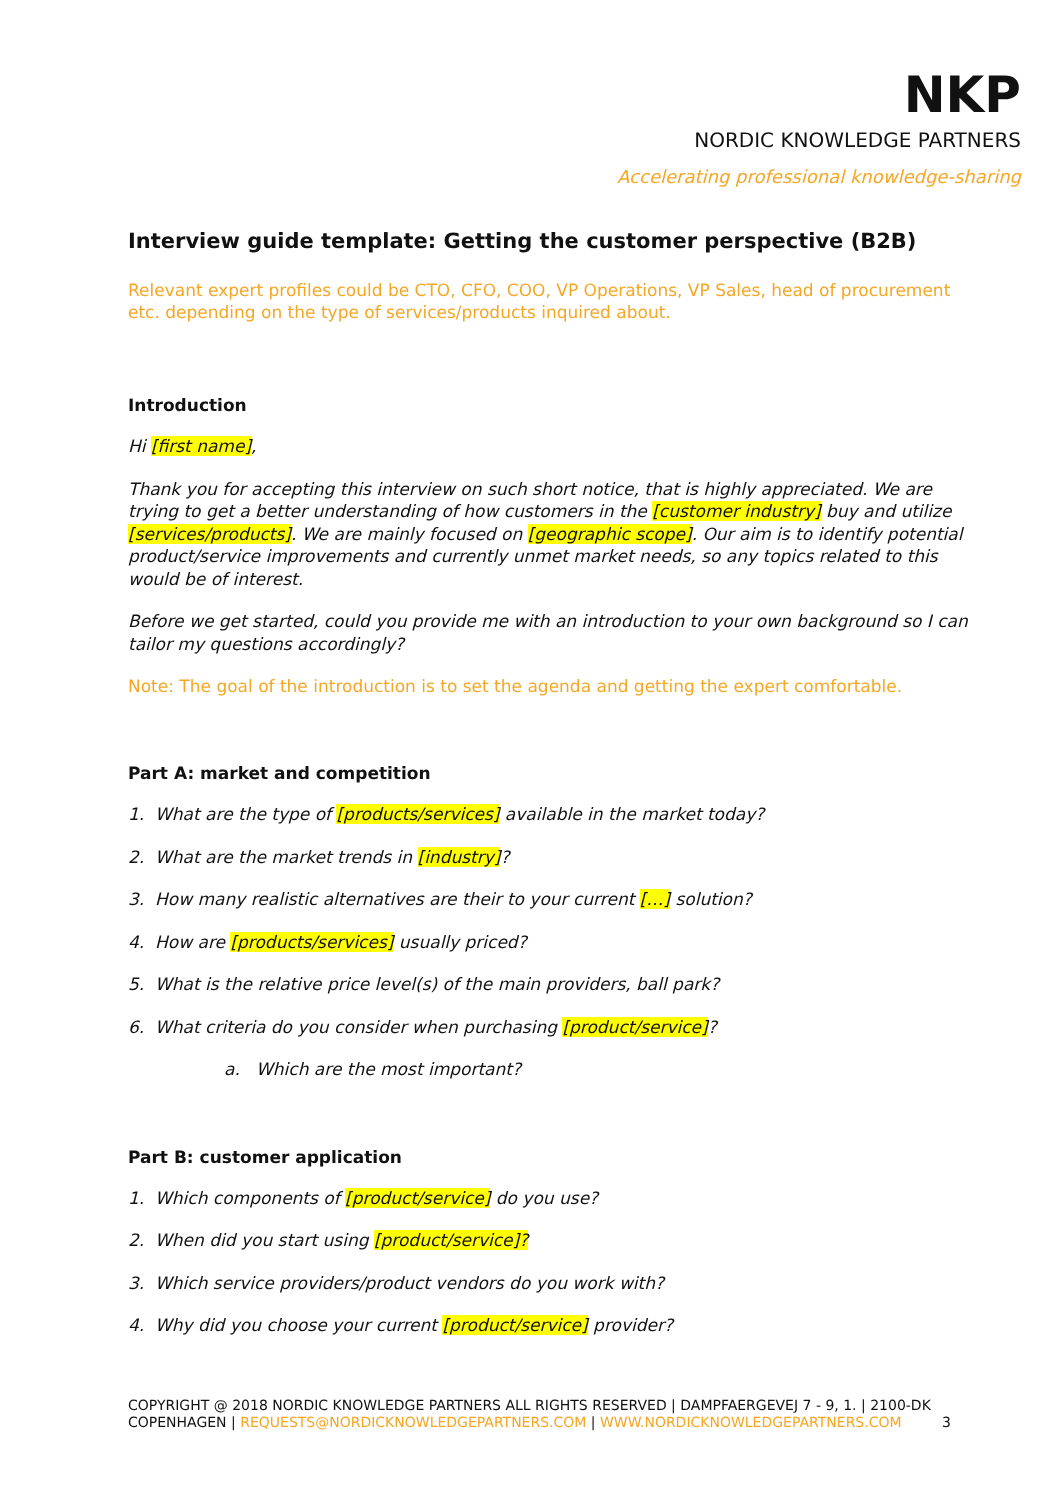NKP
NORDIC KNOWLEDGE PARTNERS
Accelerating professional knowledge-sharing
Interview guide template: Getting the customer perspective (B2B)
Relevant expert profiles could be CTO, CFO, COO, VP Operations, VP Sales, head of procurement etc. depending on the type of services/products inquired about.
Introduction
Hi [first name],
Thank you for accepting this interview on such short notice, that is highly appreciated. We are trying to get a better understanding of how customers in the [customer industry] buy and utilize [services/products]. We are mainly focused on [geographic scope]. Our aim is to identify potential product/service improvements and currently unmet market needs, so any topics related to this would be of interest.
Before we get started, could you provide me with an introduction to your own background so I can tailor my questions accordingly?
Note: The goal of the introduction is to set the agenda and getting the expert comfortable.
Part A: market and competition
1. What are the type of [products/services] available in the market today?
2. What are the market trends in [industry]?
3. How many realistic alternatives are their to your current […] solution?
4. How are [products/services] usually priced?
5. What is the relative price level(s) of the main providers, ball park?
6. What criteria do you consider when purchasing [product/service]?
a. Which are the most important?
Part B: customer application
1. Which components of [product/service] do you use?
2. When did you start using [product/service]?
3. Which service providers/product vendors do you work with?
4. Why did you choose your current [product/service] provider?
COPYRIGHT @ 2018 NORDIC KNOWLEDGE PARTNERS ALL RIGHTS RESERVED | DAMPFAERGEVEJ 7 - 9, 1. | 2100-DK COPENHAGEN | REQUESTS@NORDICKNOWLEDGEPARTNERS.COM | WWW.NORDICKNOWLEDGEPARTNERS.COM 3